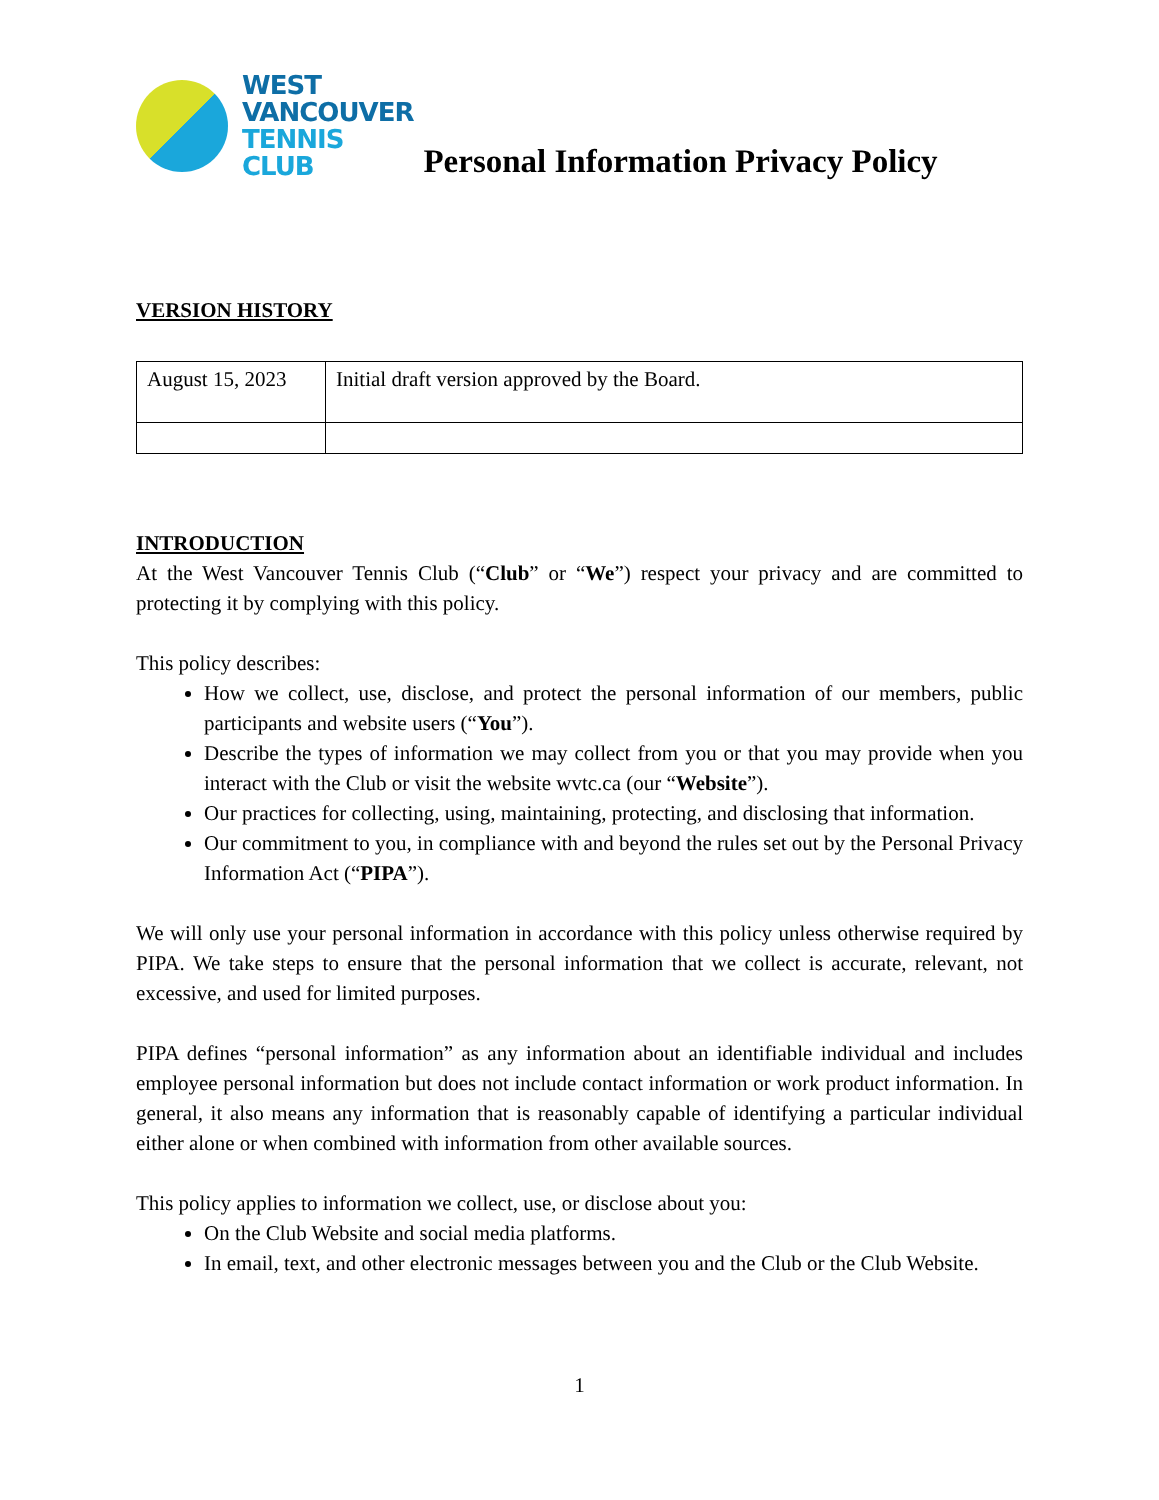WEST
VANCOUVER
TENNIS
CLUB
Personal Information Privacy Policy
VERSION HISTORY
| August 15, 2023 | Initial draft version approved by the Board. |
INTRODUCTION
At the West Vancouver Tennis Club (“Club” or “We”) respect your privacy and are committed to protecting it by complying with this policy.
This policy describes:
How we collect, use, disclose, and protect the personal information of our members, public participants and website users (“You”).
Describe the types of information we may collect from you or that you may provide when you interact with the Club or visit the website wvtc.ca (our “Website”).
Our practices for collecting, using, maintaining, protecting, and disclosing that information.
Our commitment to you, in compliance with and beyond the rules set out by the Personal Privacy Information Act (“PIPA”).
We will only use your personal information in accordance with this policy unless otherwise required by PIPA. We take steps to ensure that the personal information that we collect is accurate, relevant, not excessive, and used for limited purposes.
PIPA defines “personal information” as any information about an identifiable individual and includes employee personal information but does not include contact information or work product information. In general, it also means any information that is reasonably capable of identifying a particular individual either alone or when combined with information from other available sources.
This policy applies to information we collect, use, or disclose about you:
On the Club Website and social media platforms.
In email, text, and other electronic messages between you and the Club or the Club Website.
1